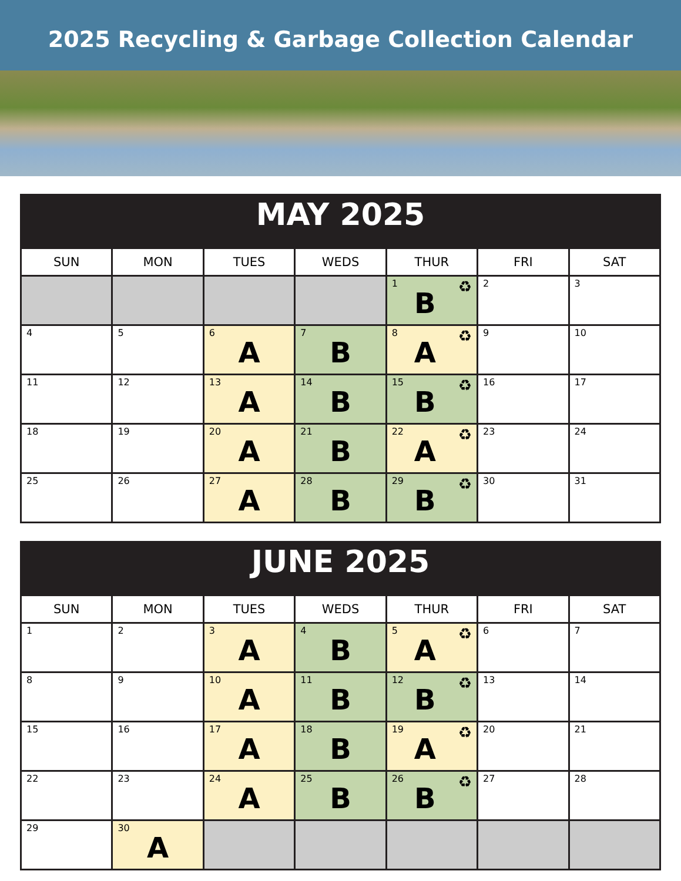2025 Recycling & Garbage Collection Calendar
| MAY 2025 | | | | | | |
| SUN | MON | TUES | WEDS | THUR | FRI | SAT |
| | | | | 1 ♻ B | 2 | 3 |
| 4 | 5 | 6 A | 7 B | 8 ♻ A | 9 | 10 |
| 11 | 12 | 13 A | 14 B | 15 ♻ B | 16 | 17 |
| 18 | 19 | 20 A | 21 B | 22 ♻ A | 23 | 24 |
| 25 | 26 | 27 A | 28 B | 29 ♻ B | 30 | 31 |
| JUNE 2025 | | | | | | |
| SUN | MON | TUES | WEDS | THUR | FRI | SAT |
| 1 | 2 | 3 A | 4 B | 5 ♻ A | 6 | 7 |
| 8 | 9 | 10 A | 11 B | 12 ♻ B | 13 | 14 |
| 15 | 16 | 17 A | 18 B | 19 ♻ A | 20 | 21 |
| 22 | 23 | 24 A | 25 B | 26 ♻ B | 27 | 28 |
| 29 | 30 A | | | | | |